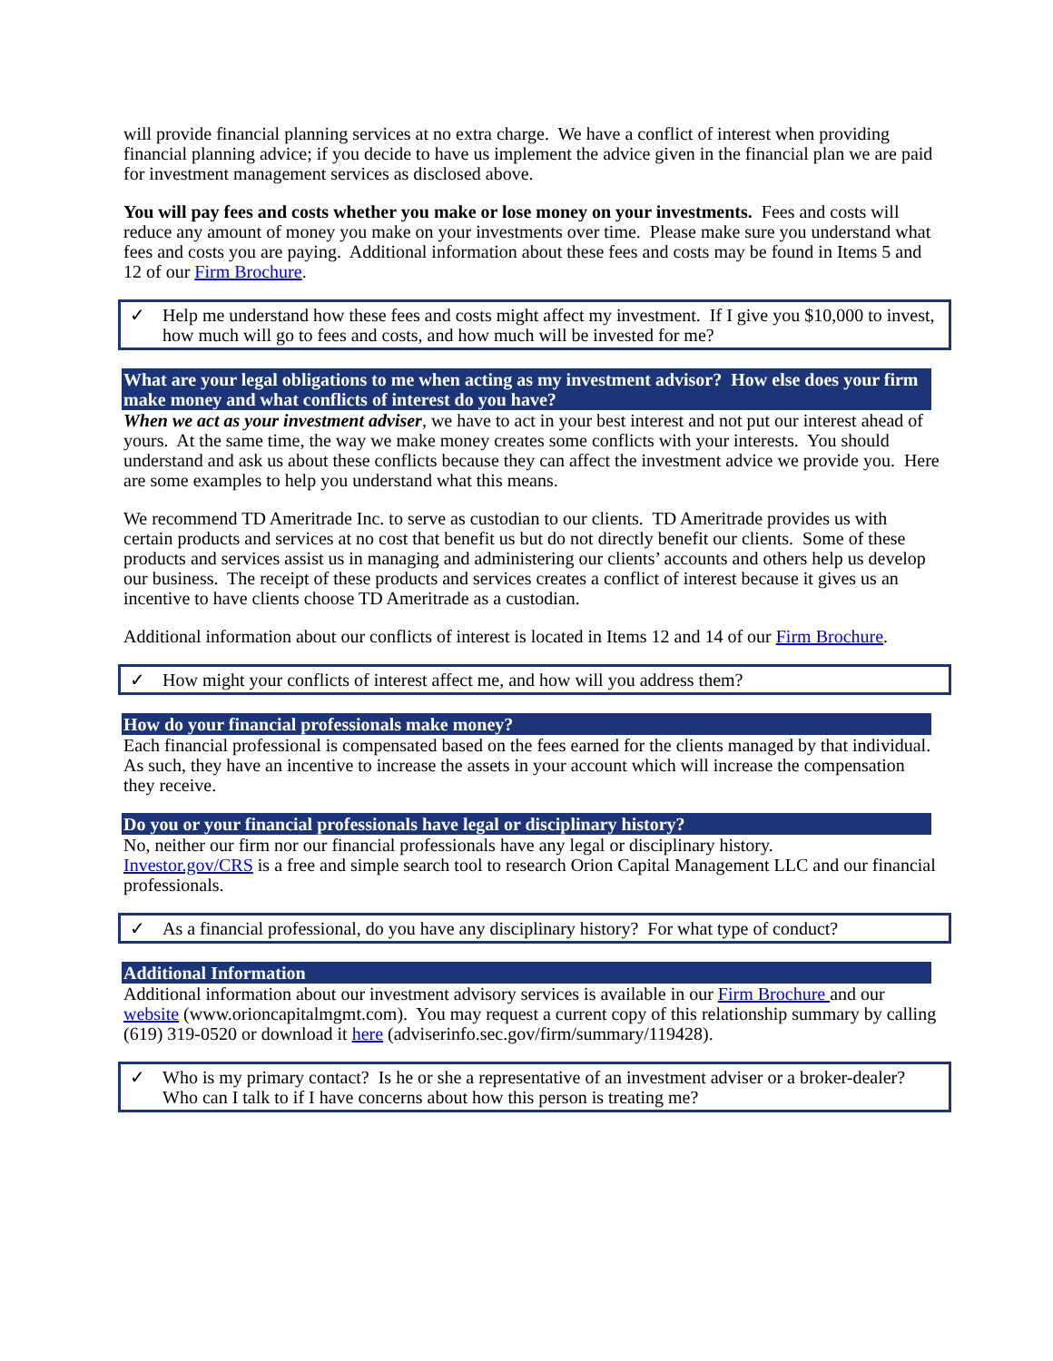will provide financial planning services at no extra charge. We have a conflict of interest when providing financial planning advice; if you decide to have us implement the advice given in the financial plan we are paid for investment management services as disclosed above.
You will pay fees and costs whether you make or lose money on your investments. Fees and costs will reduce any amount of money you make on your investments over time. Please make sure you understand what fees and costs you are paying. Additional information about these fees and costs may be found in Items 5 and 12 of our Firm Brochure.
✓ Help me understand how these fees and costs might affect my investment. If I give you $10,000 to invest, how much will go to fees and costs, and how much will be invested for me?
What are your legal obligations to me when acting as my investment advisor? How else does your firm make money and what conflicts of interest do you have?
When we act as your investment adviser, we have to act in your best interest and not put our interest ahead of yours. At the same time, the way we make money creates some conflicts with your interests. You should understand and ask us about these conflicts because they can affect the investment advice we provide you. Here are some examples to help you understand what this means.
We recommend TD Ameritrade Inc. to serve as custodian to our clients. TD Ameritrade provides us with certain products and services at no cost that benefit us but do not directly benefit our clients. Some of these products and services assist us in managing and administering our clients’ accounts and others help us develop our business. The receipt of these products and services creates a conflict of interest because it gives us an incentive to have clients choose TD Ameritrade as a custodian.
Additional information about our conflicts of interest is located in Items 12 and 14 of our Firm Brochure.
✓ How might your conflicts of interest affect me, and how will you address them?
How do your financial professionals make money?
Each financial professional is compensated based on the fees earned for the clients managed by that individual. As such, they have an incentive to increase the assets in your account which will increase the compensation they receive.
Do you or your financial professionals have legal or disciplinary history?
No, neither our firm nor our financial professionals have any legal or disciplinary history.
Investor.gov/CRS is a free and simple search tool to research Orion Capital Management LLC and our financial professionals.
✓ As a financial professional, do you have any disciplinary history? For what type of conduct?
Additional Information
Additional information about our investment advisory services is available in our Firm Brochure and our website (www.orioncapitalmgmt.com). You may request a current copy of this relationship summary by calling (619) 319-0520 or download it here (adviserinfo.sec.gov/firm/summary/119428).
✓ Who is my primary contact? Is he or she a representative of an investment adviser or a broker-dealer? Who can I talk to if I have concerns about how this person is treating me?